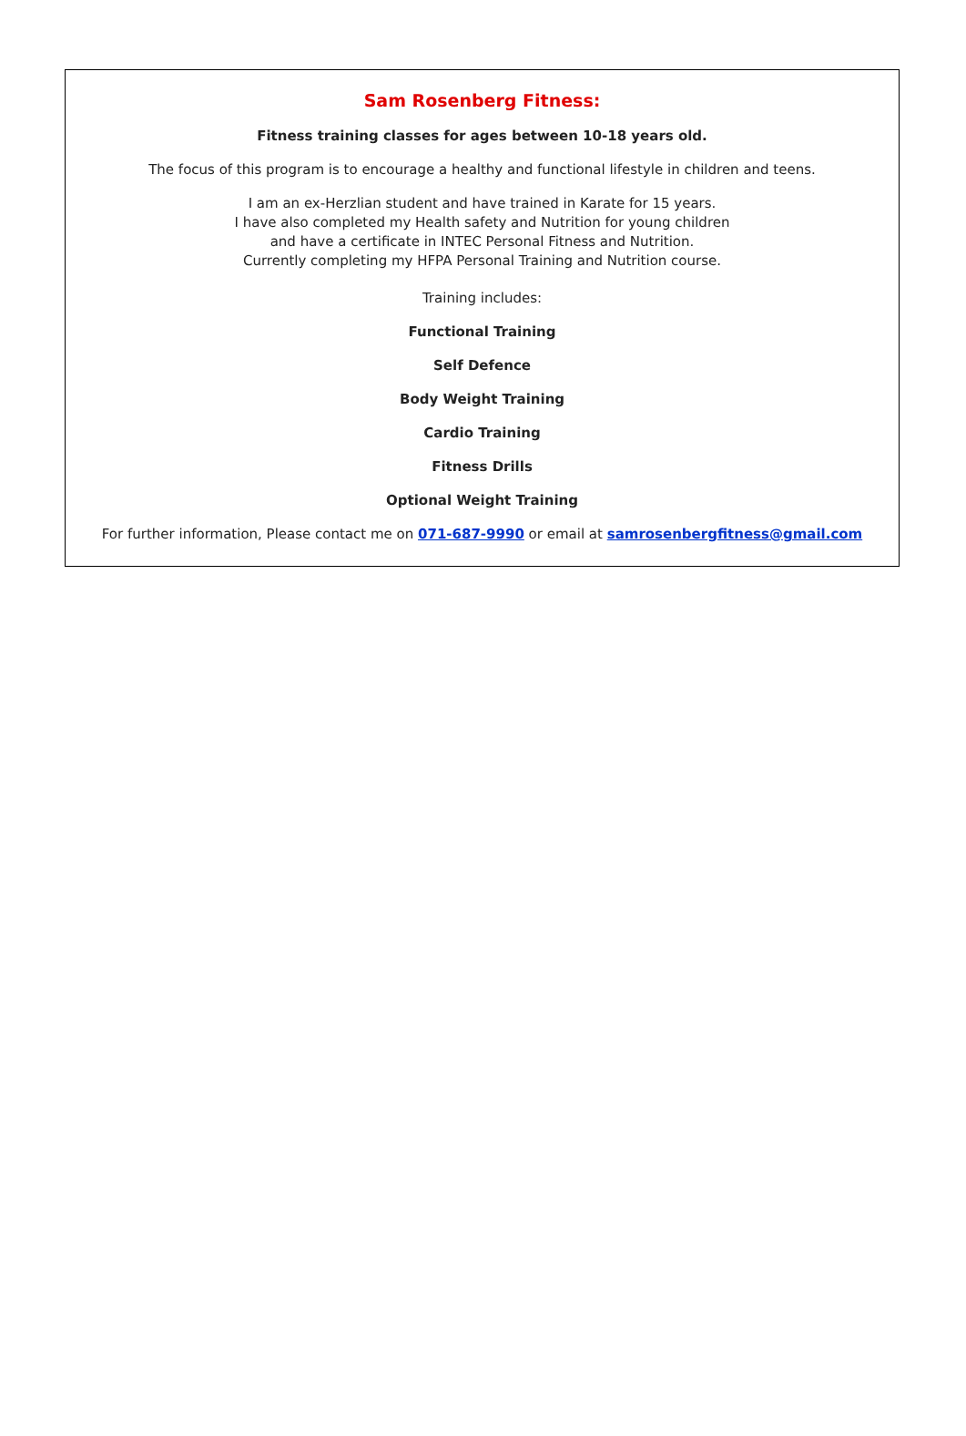Sam Rosenberg Fitness:
Fitness training classes for ages between 10-18 years old.
The focus of this program is to encourage a healthy and functional lifestyle in children and teens.
I am an ex-Herzlian student and have trained in Karate for 15 years.
I have also completed my Health safety and Nutrition for young children
and have a certificate in INTEC Personal Fitness and Nutrition.
Currently completing my HFPA Personal Training and Nutrition course.
Training includes:
Functional Training
Self Defence
Body Weight Training
Cardio Training
Fitness Drills
Optional Weight Training
For further information, Please contact me on 071-687-9990 or email at samrosenbergfitness@gmail.com